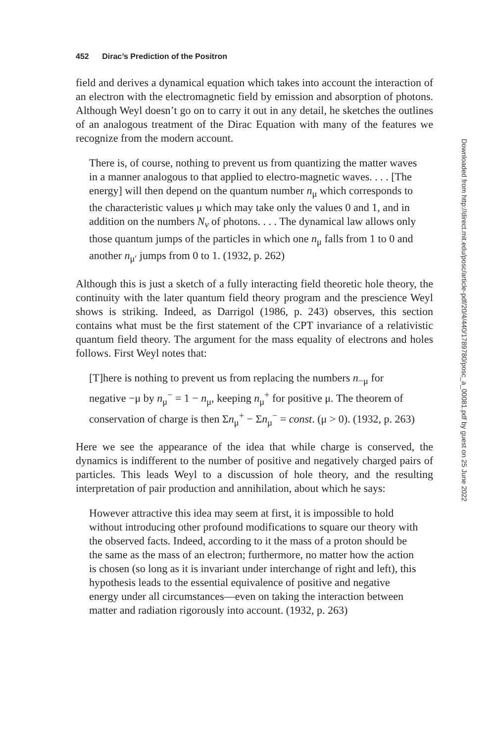452 Dirac’s Prediction of the Positron
field and derives a dynamical equation which takes into account the interaction of an electron with the electromagnetic field by emission and absorption of photons. Although Weyl doesn’t go on to carry it out in any detail, he sketches the outlines of an analogous treatment of the Dirac Equation with many of the features we recognize from the modern account.
There is, of course, nothing to prevent us from quantizing the matter waves in a manner analogous to that applied to electro-magnetic waves. . . . [The energy] will then depend on the quantum number n<sub>μ</sub> which corresponds to the characteristic values μ which may take only the values 0 and 1, and in addition on the numbers N<sub>ν</sub> of photons. . . . The dynamical law allows only those quantum jumps of the particles in which one n<sub>μ</sub> falls from 1 to 0 and another n<sub>μ′</sub> jumps from 0 to 1. (1932, p. 262)
Although this is just a sketch of a fully interacting field theoretic hole theory, the continuity with the later quantum field theory program and the prescience Weyl shows is striking. Indeed, as Darrigol (1986, p. 243) observes, this section contains what must be the first statement of the CPT invariance of a relativistic quantum field theory. The argument for the mass equality of electrons and holes follows. First Weyl notes that:
[T]here is nothing to prevent us from replacing the numbers n<sub>−μ</sub> for negative −μ by n<sub>μ</sub><sup>−</sup> = 1 − n<sub>μ</sub>, keeping n<sub>μ</sub><sup>+</sup> for positive μ. The theorem of conservation of charge is then Σn<sub>μ</sub><sup>+</sup> − Σn<sub>μ</sub><sup>−</sup> = const. (μ > 0). (1932, p. 263)
Here we see the appearance of the idea that while charge is conserved, the dynamics is indifferent to the number of positive and negatively charged pairs of particles. This leads Weyl to a discussion of hole theory, and the resulting interpretation of pair production and annihilation, about which he says:
However attractive this idea may seem at first, it is impossible to hold without introducing other profound modifications to square our theory with the observed facts. Indeed, according to it the mass of a proton should be the same as the mass of an electron; furthermore, no matter how the action is chosen (so long as it is invariant under interchange of right and left), this hypothesis leads to the essential equivalence of positive and negative energy under all circumstances—even on taking the interaction between matter and radiation rigorously into account. (1932, p. 263)
Downloaded from http://direct.mit.edu/posc/article-pdf/20/4/440/1789780/posc_a_00081.pdf by guest on 25 June 2022